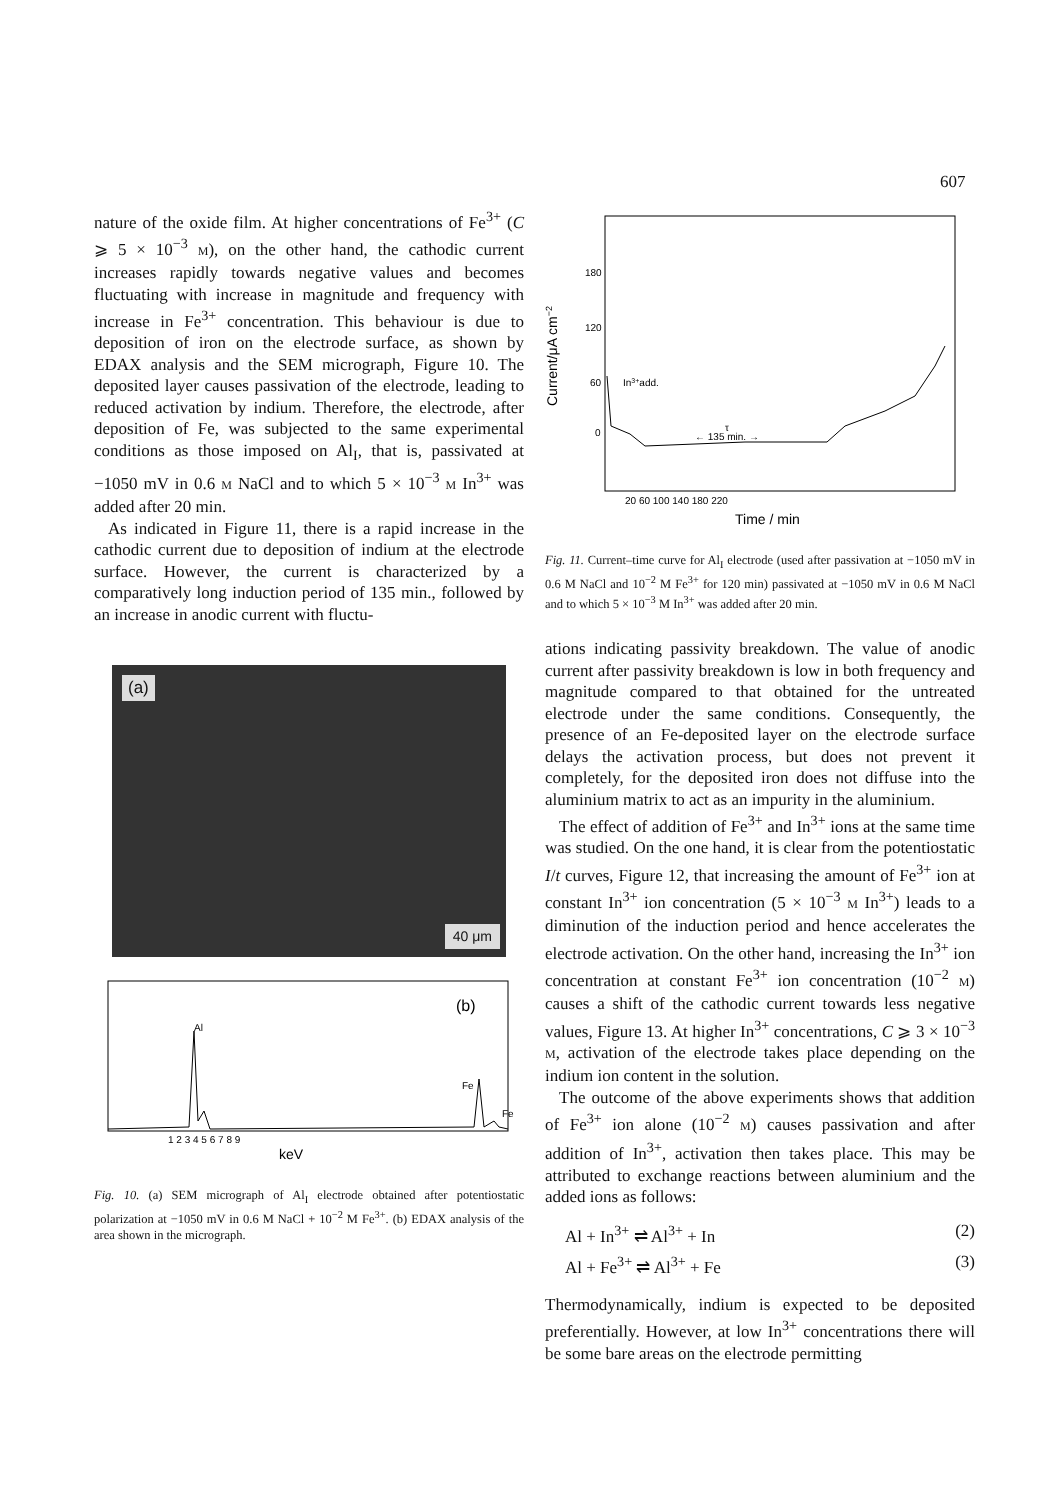607
nature of the oxide film. At higher concentrations of Fe<sup>3+</sup> (C ⩾ 5 × 10<sup>−3</sup> M), on the other hand, the cathodic current increases rapidly towards negative values and becomes fluctuating with increase in magnitude and frequency with increase in Fe<sup>3+</sup> concentration. This behaviour is due to deposition of iron on the electrode surface, as shown by EDAX analysis and the SEM micrograph, Figure 10. The deposited layer causes passivation of the electrode, leading to reduced activation by indium. Therefore, the electrode, after deposition of Fe, was subjected to the same experimental conditions as those imposed on Al<sub>I</sub>, that is, passivated at −1050 mV in 0.6 M NaCl and to which 5 × 10<sup>−3</sup> M In<sup>3+</sup> was added after 20 min.
As indicated in Figure 11, there is a rapid increase in the cathodic current due to deposition of indium at the electrode surface. However, the current is characterized by a comparatively long induction period of 135 min., followed by an increase in anodic current with fluctu-
(a)
40 μm
(b)
Al
Fe
Fe
1 2 3 4 5 6 7 8 9
keV
Fig. 10. (a) SEM micrograph of Al<sub>I</sub> electrode obtained after potentiostatic polarization at −1050 mV in 0.6 M NaCl + 10<sup>−2</sup> M Fe<sup>3+</sup>. (b) EDAX analysis of the area shown in the micrograph.
Current/μA cm−2
180
120
60
0
In3+add.
τ
← 135 min. →
20 60 100 140 180 220
Time / min
Fig. 11. Current–time curve for Al<sub>I</sub> electrode (used after passivation at −1050 mV in 0.6 M NaCl and 10<sup>−2</sup> M Fe<sup>3+</sup> for 120 min) passivated at −1050 mV in 0.6 M NaCl and to which 5 × 10<sup>−3</sup> M In<sup>3+</sup> was added after 20 min.
ations indicating passivity breakdown. The value of anodic current after passivity breakdown is low in both frequency and magnitude compared to that obtained for the untreated electrode under the same conditions. Consequently, the presence of an Fe-deposited layer on the electrode surface delays the activation process, but does not prevent it completely, for the deposited iron does not diffuse into the aluminium matrix to act as an impurity in the aluminium.
The effect of addition of Fe<sup>3+</sup> and In<sup>3+</sup> ions at the same time was studied. On the one hand, it is clear from the potentiostatic I/t curves, Figure 12, that increasing the amount of Fe<sup>3+</sup> ion at constant In<sup>3+</sup> ion concentration (5 × 10<sup>−3</sup> M In<sup>3+</sup>) leads to a diminution of the induction period and hence accelerates the electrode activation. On the other hand, increasing the In<sup>3+</sup> ion concentration at constant Fe<sup>3+</sup> ion concentration (10<sup>−2</sup> M) causes a shift of the cathodic current towards less negative values, Figure 13. At higher In<sup>3+</sup> concentrations, C ⩾ 3 × 10<sup>−3</sup> M, activation of the electrode takes place depending on the indium ion content in the solution.
The outcome of the above experiments shows that addition of Fe<sup>3+</sup> ion alone (10<sup>−2</sup> M) causes passivation and after addition of In<sup>3+</sup>, activation then takes place. This may be attributed to exchange reactions between aluminium and the added ions as follows:
Al + In<sup>3+</sup> ⇌ Al<sup>3+</sup> + In (2)
Al + Fe<sup>3+</sup> ⇌ Al<sup>3+</sup> + Fe (3)
Thermodynamically, indium is expected to be deposited preferentially. However, at low In<sup>3+</sup> concentrations there will be some bare areas on the electrode permitting